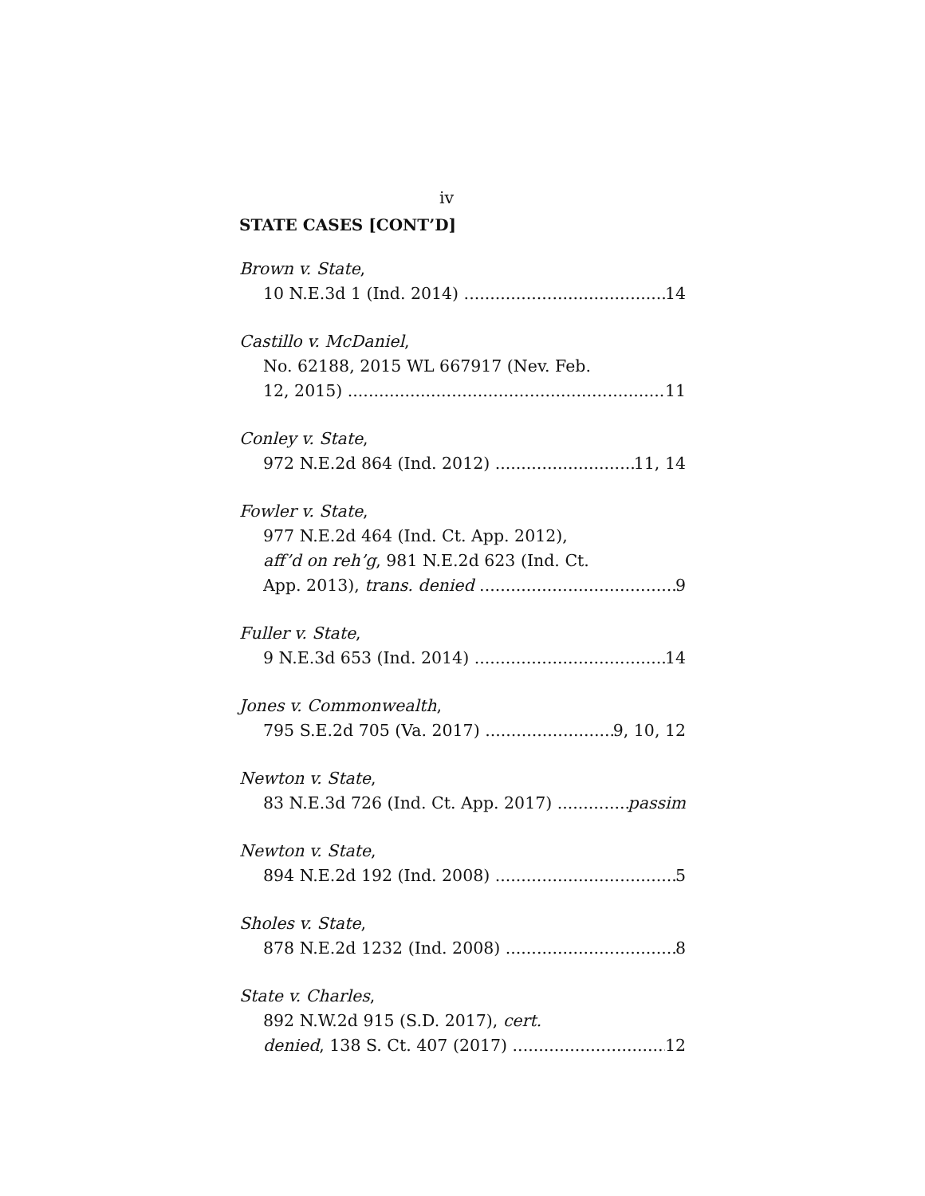iv
STATE CASES [CONT’D]
Brown v. State,
10 N.E.3d 1 (Ind. 2014) 14
Castillo v. McDaniel,
No. 62188, 2015 WL 667917 (Nev. Feb.
12, 2015) 11
Conley v. State,
972 N.E.2d 864 (Ind. 2012) 11, 14
Fowler v. State,
977 N.E.2d 464 (Ind. Ct. App. 2012),
aff’d on reh’g, 981 N.E.2d 623 (Ind. Ct.
App. 2013), trans. denied 9
Fuller v. State,
9 N.E.3d 653 (Ind. 2014) 14
Jones v. Commonwealth,
795 S.E.2d 705 (Va. 2017) 9, 10, 12
Newton v. State,
83 N.E.3d 726 (Ind. Ct. App. 2017) passim
Newton v. State,
894 N.E.2d 192 (Ind. 2008) 5
Sholes v. State,
878 N.E.2d 1232 (Ind. 2008) 8
State v. Charles,
892 N.W.2d 915 (S.D. 2017), cert.
denied, 138 S. Ct. 407 (2017) 12